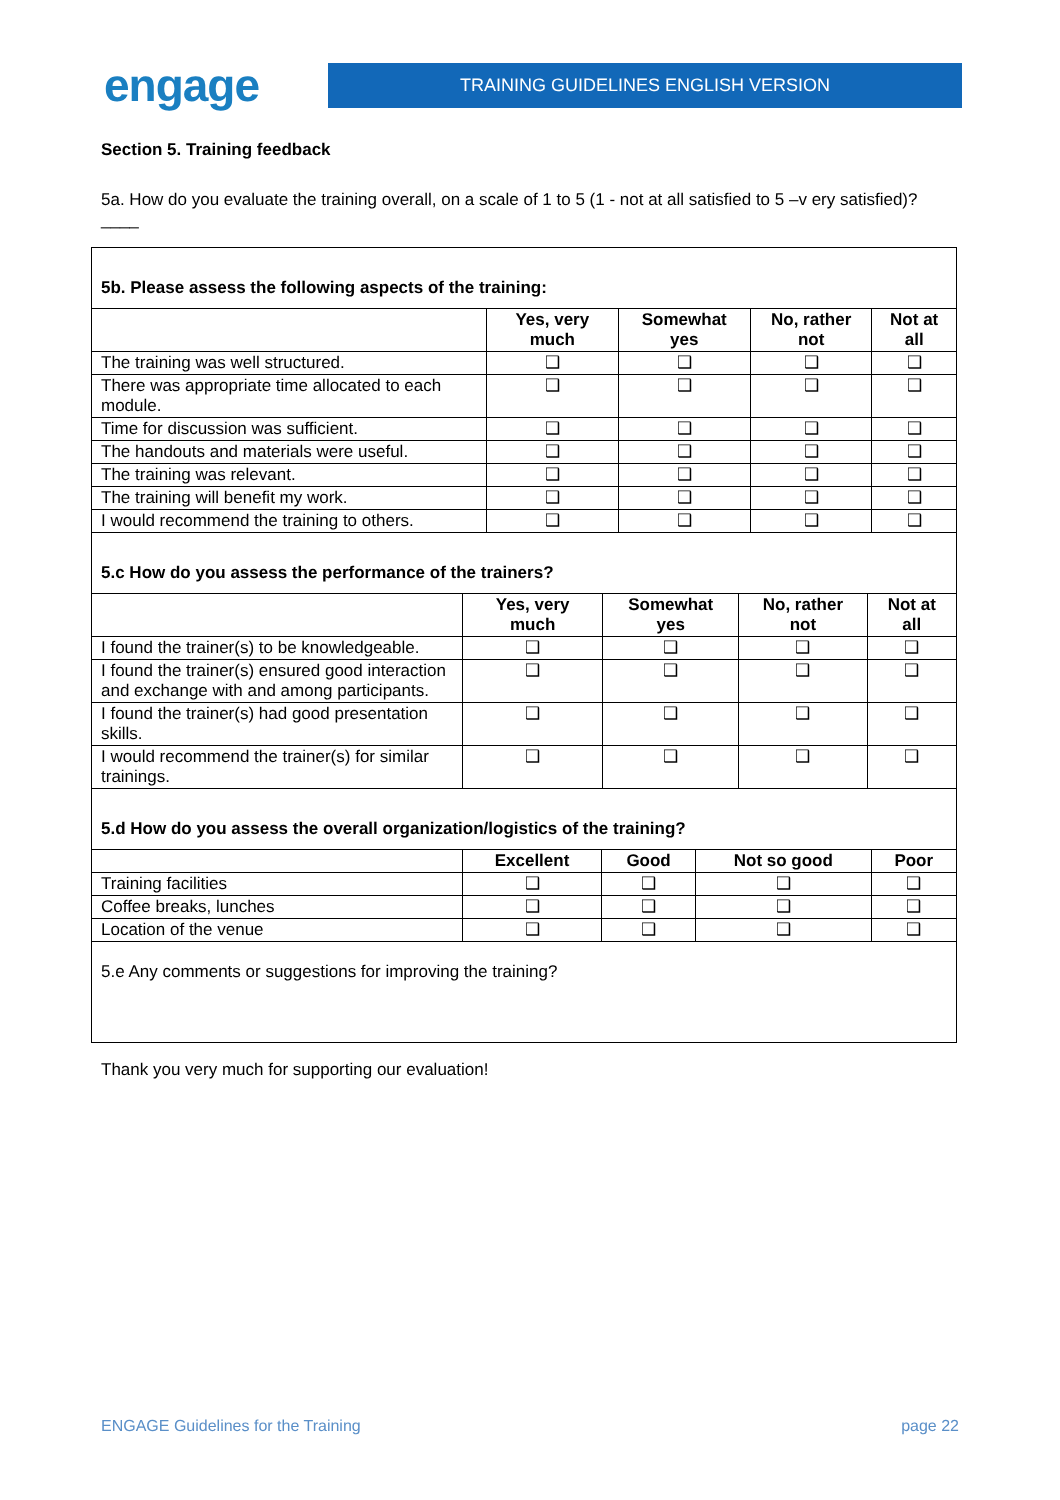engage
TRAINING GUIDELINES ENGLISH VERSION
Section 5. Training feedback
5a. How do you evaluate the training overall, on a scale of 1 to 5 (1 - not at all satisfied to 5 –v ery satisfied)? ____
5b. Please assess the following aspects of the training:
| | Yes, very much | Somewhat yes | No, rather not | Not at all |
| --- | --- | --- | --- | --- |
| The training was well structured. | ❑ | ❑ | ❑ | ❑ |
| There was appropriate time allocated to each module. | ❑ | ❑ | ❑ | ❑ |
| Time for discussion was sufficient. | ❑ | ❑ | ❑ | ❑ |
| The handouts and materials were useful. | ❑ | ❑ | ❑ | ❑ |
| The training was relevant. | ❑ | ❑ | ❑ | ❑ |
| The training will benefit my work. | ❑ | ❑ | ❑ | ❑ |
| I would recommend the training to others. | ❑ | ❑ | ❑ | ❑ |
5.c How do you assess the performance of the trainers?
| | Yes, very much | Somewhat yes | No, rather not | Not at all |
| --- | --- | --- | --- | --- |
| I found the trainer(s) to be knowledgeable. | ❑ | ❑ | ❑ | ❑ |
| I found the trainer(s) ensured good interaction and exchange with and among participants. | ❑ | ❑ | ❑ | ❑ |
| I found the trainer(s) had good presentation skills. | ❑ | ❑ | ❑ | ❑ |
| I would recommend the trainer(s) for similar trainings. | ❑ | ❑ | ❑ | ❑ |
5.d How do you assess the overall organization/logistics of the training?
| | Excellent | Good | Not so good | Poor |
| --- | --- | --- | --- | --- |
| Training facilities | ❑ | ❑ | ❑ | ❑ |
| Coffee breaks, lunches | ❑ | ❑ | ❑ | ❑ |
| Location of the venue | ❑ | ❑ | ❑ | ❑ |
5.e Any comments or suggestions for improving the training?
Thank you very much for supporting our evaluation!
ENGAGE Guidelines for the Training page 22